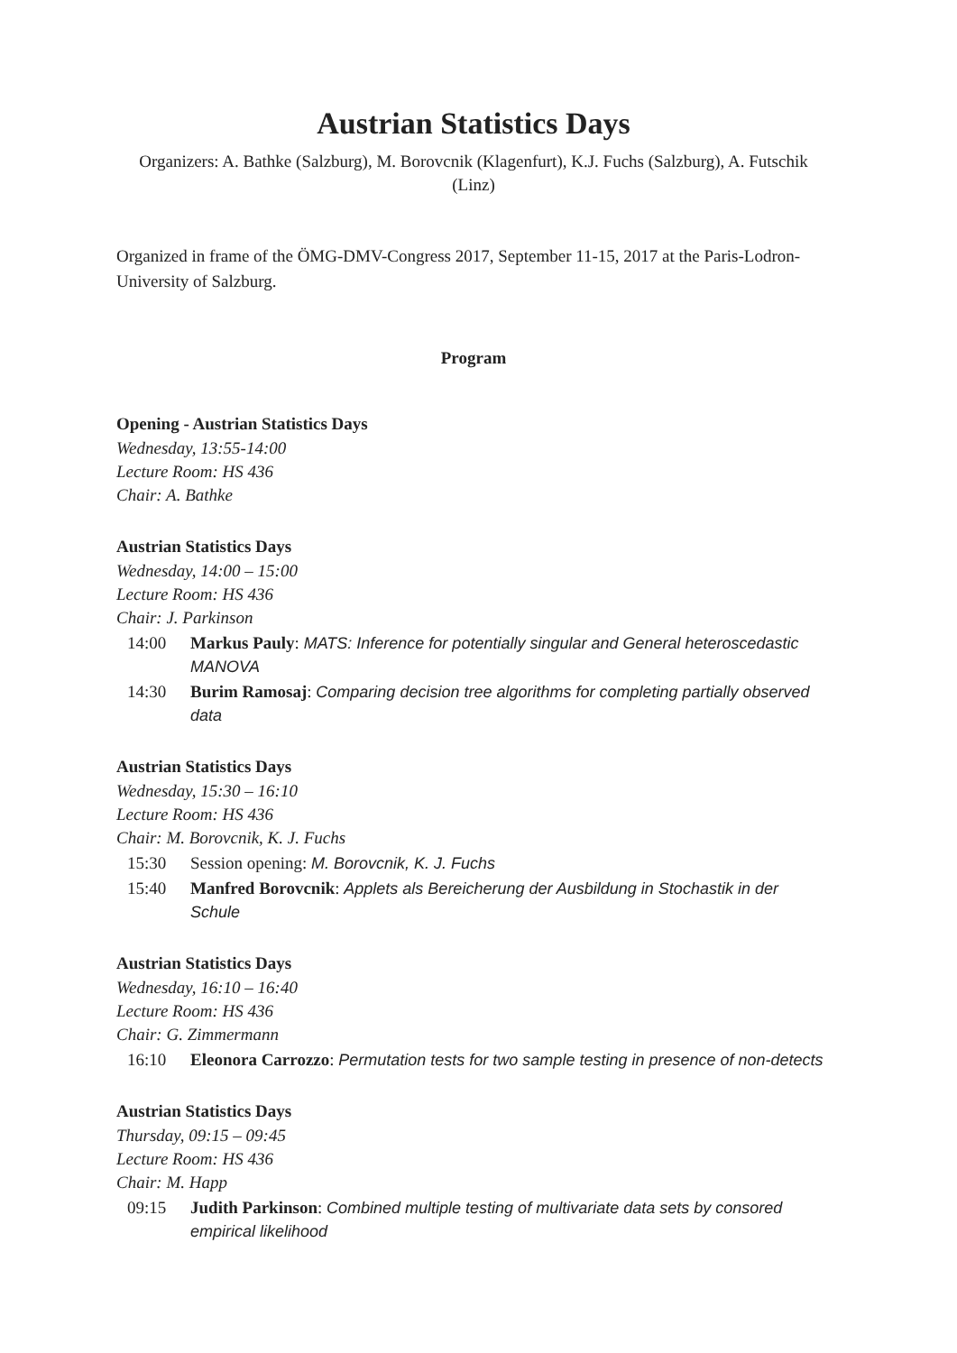Austrian Statistics Days
Organizers: A. Bathke (Salzburg), M. Borovcnik (Klagenfurt), K.J. Fuchs (Salzburg), A. Futschik (Linz)
Organized in frame of the ÖMG-DMV-Congress 2017, September 11-15, 2017 at the Paris-Lodron-University of Salzburg.
Program
Opening - Austrian Statistics Days
Wednesday, 13:55-14:00
Lecture Room: HS 436
Chair: A. Bathke
Austrian Statistics Days
Wednesday, 14:00 – 15:00
Lecture Room: HS 436
Chair: J. Parkinson
14:00 Markus Pauly: MATS: Inference for potentially singular and General heteroscedastic MANOVA
14:30 Burim Ramosaj: Comparing decision tree algorithms for completing partially observed data
Austrian Statistics Days
Wednesday, 15:30 – 16:10
Lecture Room: HS 436
Chair: M. Borovcnik, K. J. Fuchs
15:30 Session opening: M. Borovcnik, K. J. Fuchs
15:40 Manfred Borovcnik: Applets als Bereicherung der Ausbildung in Stochastik in der Schule
Austrian Statistics Days
Wednesday, 16:10 – 16:40
Lecture Room: HS 436
Chair: G. Zimmermann
16:10 Eleonora Carrozzo: Permutation tests for two sample testing in presence of non-detects
Austrian Statistics Days
Thursday, 09:15 – 09:45
Lecture Room: HS 436
Chair: M. Happ
09:15 Judith Parkinson: Combined multiple testing of multivariate data sets by consored empirical likelihood